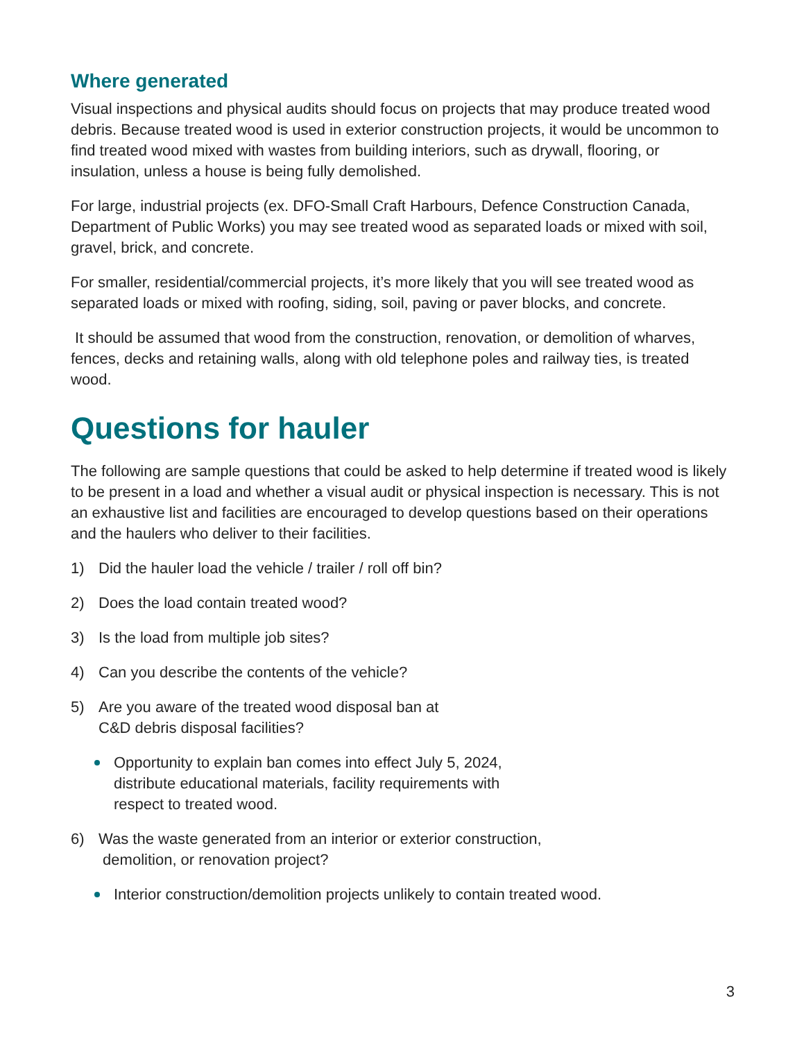Where generated
Visual inspections and physical audits should focus on projects that may produce treated wood debris. Because treated wood is used in exterior construction projects, it would be uncommon to find treated wood mixed with wastes from building interiors, such as drywall, flooring, or insulation, unless a house is being fully demolished.
For large, industrial projects (ex. DFO-Small Craft Harbours, Defence Construction Canada, Department of Public Works) you may see treated wood as separated loads or mixed with soil, gravel, brick, and concrete.
For smaller, residential/commercial projects, it’s more likely that you will see treated wood as separated loads or mixed with roofing, siding, soil, paving or paver blocks, and concrete.
It should be assumed that wood from the construction, renovation, or demolition of wharves, fences, decks and retaining walls, along with old telephone poles and railway ties, is treated wood.
Questions for hauler
The following are sample questions that could be asked to help determine if treated wood is likely to be present in a load and whether a visual audit or physical inspection is necessary. This is not an exhaustive list and facilities are encouraged to develop questions based on their operations and the haulers who deliver to their facilities.
1) Did the hauler load the vehicle / trailer / roll off bin?
2) Does the load contain treated wood?
3) Is the load from multiple job sites?
4) Can you describe the contents of the vehicle?
5) Are you aware of the treated wood disposal ban at
C&D debris disposal facilities?
Opportunity to explain ban comes into effect July 5, 2024,
distribute educational materials, facility requirements with
respect to treated wood.
6) Was the waste generated from an interior or exterior construction,
demolition, or renovation project?
Interior construction/demolition projects unlikely to contain treated wood.
3